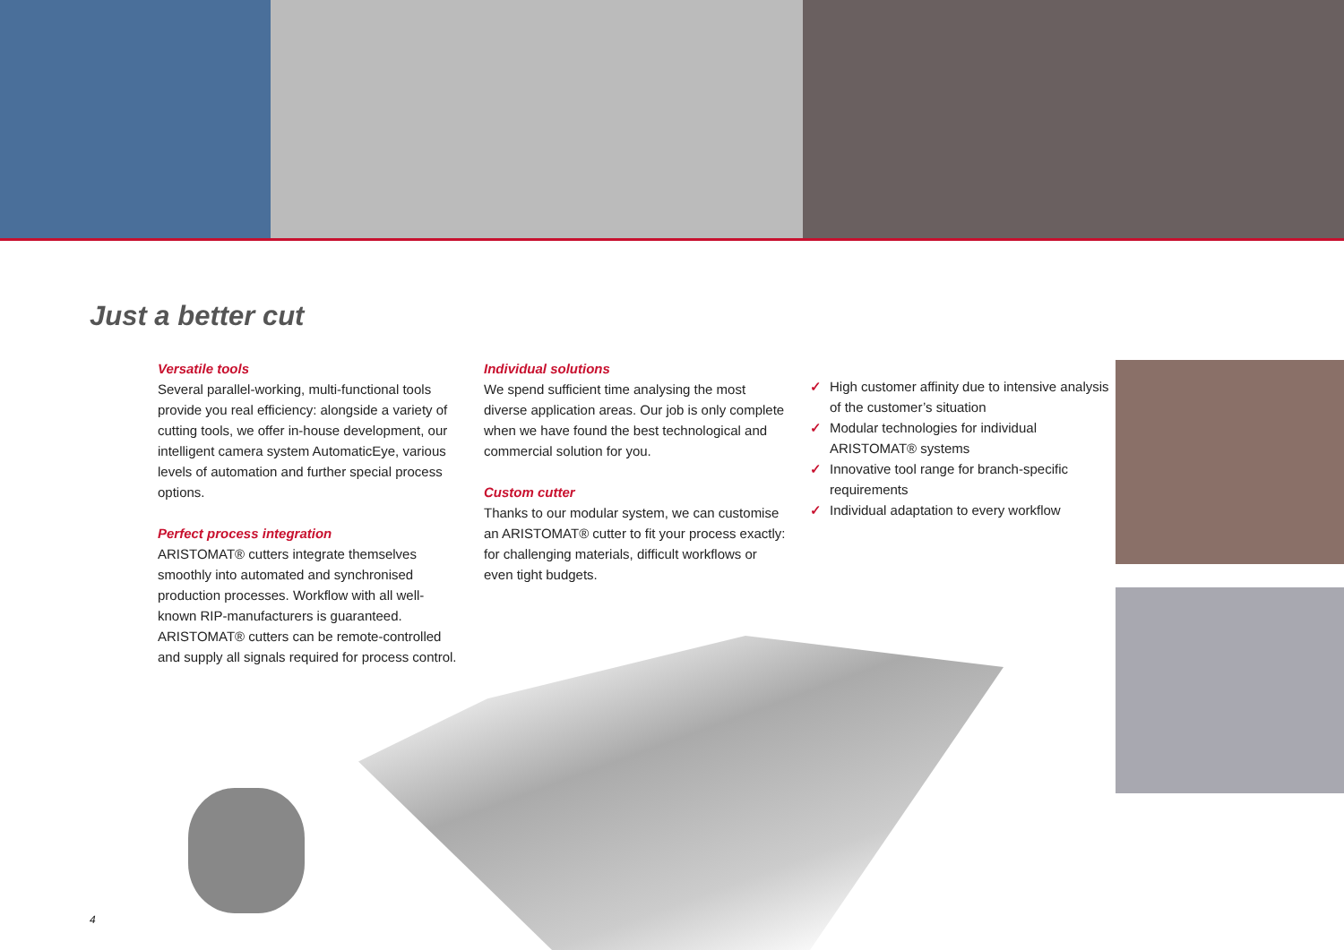Just a better cut
Versatile tools
Several parallel-working, multi-functional tools provide you real efficiency: alongside a variety of cutting tools, we offer in-house development, our intelligent camera system AutomaticEye, various levels of automation and further special process options.
Perfect process integration
ARISTOMAT® cutters integrate themselves smoothly into automated and synchronised production processes. Workflow with all well-known RIP-manufacturers is guaranteed. ARISTOMAT® cutters can be remote-controlled and supply all signals required for process control.
Individual solutions
We spend sufficient time analysing the most diverse application areas. Our job is only complete when we have found the best technological and commercial solution for you.
Custom cutter
Thanks to our modular system, we can customise an ARISTOMAT® cutter to fit your process exactly: for challenging materials, difficult workflows or even tight budgets.
✓ High customer affinity due to intensive analysis of the customer’s situation
✓ Modular technologies for individual ARISTOMAT® systems
✓ Innovative tool range for branch-specific requirements
✓ Individual adaptation to every workflow
4